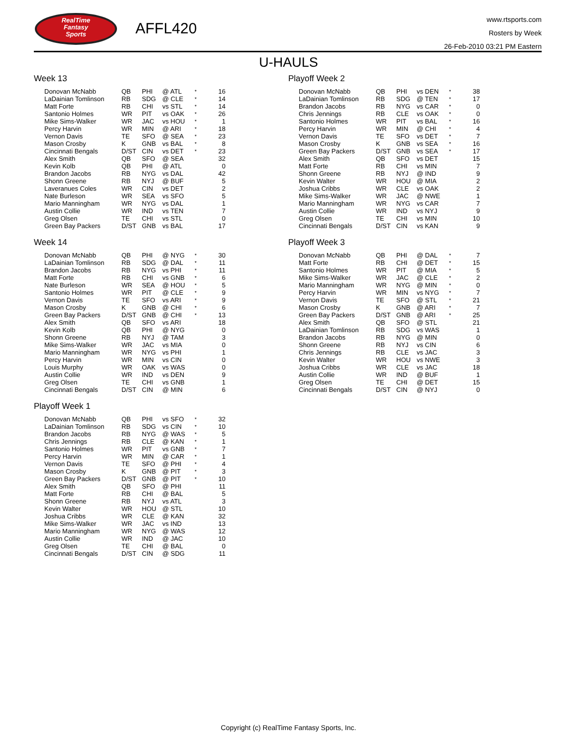RealTime
Fantasy
Sports
AFFL420
www.rtsports.com
Rosters by Week
26-Feb-2010 03:21 PM Eastern
U-HAULS
Week 13
| Donovan McNabb | QB | PHI | @ ATL | * | 16 |
| LaDainian Tomlinson | RB | SDG | @ CLE | * | 14 |
| Matt Forte | RB | CHI | vs STL | * | 14 |
| Santonio Holmes | WR | PIT | vs OAK | * | 26 |
| Mike Sims-Walker | WR | JAC | vs HOU | * | 1 |
| Percy Harvin | WR | MIN | @ ARI | * | 18 |
| Vernon Davis | TE | SFO | @ SEA | * | 23 |
| Mason Crosby | K | GNB | vs BAL | * | 8 |
| Cincinnati Bengals | D/ST | CIN | vs DET | * | 23 |
| Alex Smith | QB | SFO | @ SEA | | 32 |
| Kevin Kolb | QB | PHI | @ ATL | | 0 |
| Brandon Jacobs | RB | NYG | vs DAL | | 42 |
| Shonn Greene | RB | NYJ | @ BUF | | 5 |
| Laveranues Coles | WR | CIN | vs DET | | 2 |
| Nate Burleson | WR | SEA | vs SFO | | 5 |
| Mario Manningham | WR | NYG | vs DAL | | 1 |
| Austin Collie | WR | IND | vs TEN | | 7 |
| Greg Olsen | TE | CHI | vs STL | | 0 |
| Green Bay Packers | D/ST | GNB | vs BAL | | 17 |
Week 14
| Donovan McNabb | QB | PHI | @ NYG | * | 30 |
| LaDainian Tomlinson | RB | SDG | @ DAL | * | 11 |
| Brandon Jacobs | RB | NYG | vs PHI | * | 11 |
| Matt Forte | RB | CHI | vs GNB | * | 6 |
| Nate Burleson | WR | SEA | @ HOU | * | 5 |
| Santonio Holmes | WR | PIT | @ CLE | * | 9 |
| Vernon Davis | TE | SFO | vs ARI | * | 9 |
| Mason Crosby | K | GNB | @ CHI | * | 6 |
| Green Bay Packers | D/ST | GNB | @ CHI | * | 13 |
| Alex Smith | QB | SFO | vs ARI | | 18 |
| Kevin Kolb | QB | PHI | @ NYG | | 0 |
| Shonn Greene | RB | NYJ | @ TAM | | 3 |
| Mike Sims-Walker | WR | JAC | vs MIA | | 0 |
| Mario Manningham | WR | NYG | vs PHI | | 1 |
| Percy Harvin | WR | MIN | vs CIN | | 0 |
| Louis Murphy | WR | OAK | vs WAS | | 0 |
| Austin Collie | WR | IND | vs DEN | | 9 |
| Greg Olsen | TE | CHI | vs GNB | | 1 |
| Cincinnati Bengals | D/ST | CIN | @ MIN | | 6 |
Playoff Week 1
| Donovan McNabb | QB | PHI | vs SFO | * | 32 |
| LaDainian Tomlinson | RB | SDG | vs CIN | * | 10 |
| Brandon Jacobs | RB | NYG | @ WAS | * | 5 |
| Chris Jennings | RB | CLE | @ KAN | * | 1 |
| Santonio Holmes | WR | PIT | vs GNB | * | 7 |
| Percy Harvin | WR | MIN | @ CAR | * | 1 |
| Vernon Davis | TE | SFO | @ PHI | * | 4 |
| Mason Crosby | K | GNB | @ PIT | * | 3 |
| Green Bay Packers | D/ST | GNB | @ PIT | * | 10 |
| Alex Smith | QB | SFO | @ PHI | | 11 |
| Matt Forte | RB | CHI | @ BAL | | 5 |
| Shonn Greene | RB | NYJ | vs ATL | | 3 |
| Kevin Walter | WR | HOU | @ STL | | 10 |
| Joshua Cribbs | WR | CLE | @ KAN | | 32 |
| Mike Sims-Walker | WR | JAC | vs IND | | 13 |
| Mario Manningham | WR | NYG | @ WAS | | 12 |
| Austin Collie | WR | IND | @ JAC | | 10 |
| Greg Olsen | TE | CHI | @ BAL | | 0 |
| Cincinnati Bengals | D/ST | CIN | @ SDG | | 11 |
Playoff Week 2
| Donovan McNabb | QB | PHI | vs DEN | * | 38 |
| LaDainian Tomlinson | RB | SDG | @ TEN | * | 17 |
| Brandon Jacobs | RB | NYG | vs CAR | * | 0 |
| Chris Jennings | RB | CLE | vs OAK | * | 0 |
| Santonio Holmes | WR | PIT | vs BAL | * | 16 |
| Percy Harvin | WR | MIN | @ CHI | * | 4 |
| Vernon Davis | TE | SFO | vs DET | * | 7 |
| Mason Crosby | K | GNB | vs SEA | * | 16 |
| Green Bay Packers | D/ST | GNB | vs SEA | * | 17 |
| Alex Smith | QB | SFO | vs DET | | 15 |
| Matt Forte | RB | CHI | vs MIN | | 7 |
| Shonn Greene | RB | NYJ | @ IND | | 9 |
| Kevin Walter | WR | HOU | @ MIA | | 2 |
| Joshua Cribbs | WR | CLE | vs OAK | | 2 |
| Mike Sims-Walker | WR | JAC | @ NWE | | 1 |
| Mario Manningham | WR | NYG | vs CAR | | 7 |
| Austin Collie | WR | IND | vs NYJ | | 9 |
| Greg Olsen | TE | CHI | vs MIN | | 10 |
| Cincinnati Bengals | D/ST | CIN | vs KAN | | 9 |
Playoff Week 3
| Donovan McNabb | QB | PHI | @ DAL | * | 7 |
| Matt Forte | RB | CHI | @ DET | * | 15 |
| Santonio Holmes | WR | PIT | @ MIA | * | 5 |
| Mike Sims-Walker | WR | JAC | @ CLE | * | 2 |
| Mario Manningham | WR | NYG | @ MIN | * | 0 |
| Percy Harvin | WR | MIN | vs NYG | * | 7 |
| Vernon Davis | TE | SFO | @ STL | * | 21 |
| Mason Crosby | K | GNB | @ ARI | * | 7 |
| Green Bay Packers | D/ST | GNB | @ ARI | * | 25 |
| Alex Smith | QB | SFO | @ STL | | 21 |
| LaDainian Tomlinson | RB | SDG | vs WAS | | 1 |
| Brandon Jacobs | RB | NYG | @ MIN | | 0 |
| Shonn Greene | RB | NYJ | vs CIN | | 6 |
| Chris Jennings | RB | CLE | vs JAC | | 3 |
| Kevin Walter | WR | HOU | vs NWE | | 3 |
| Joshua Cribbs | WR | CLE | vs JAC | | 18 |
| Austin Collie | WR | IND | @ BUF | | 1 |
| Greg Olsen | TE | CHI | @ DET | | 15 |
| Cincinnati Bengals | D/ST | CIN | @ NYJ | | 0 |
Copyright (c) RealTime Fantasy Sports, Inc.